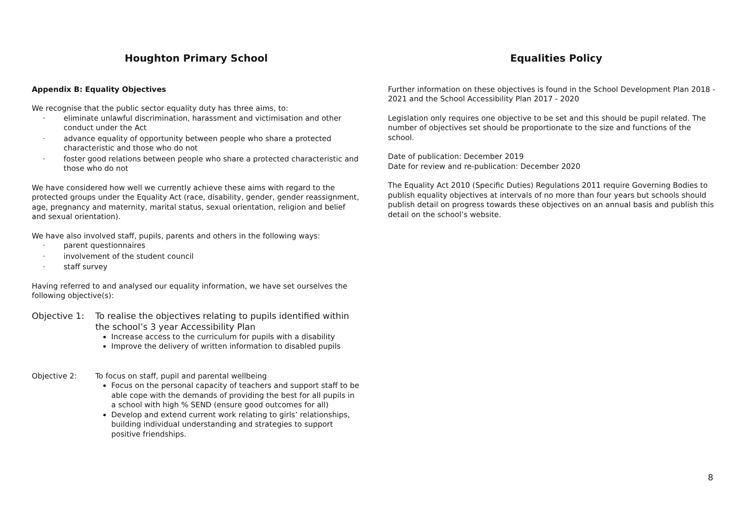Houghton Primary School Equalities Policy
Appendix B: Equality Objectives
We recognise that the public sector equality duty has three aims, to:
· eliminate unlawful discrimination, harassment and victimisation and other conduct under the Act
· advance equality of opportunity between people who share a protected characteristic and those who do not
· foster good relations between people who share a protected characteristic and those who do not
We have considered how well we currently achieve these aims with regard to the protected groups under the Equality Act (race, disability, gender, gender reassignment, age, pregnancy and maternity, marital status, sexual orientation, religion and belief and sexual orientation).
We have also involved staff, pupils, parents and others in the following ways:
· parent questionnaires
· involvement of the student council
· staff survey
Having referred to and analysed our equality information, we have set ourselves the following objective(s):
Objective 1: To realise the objectives relating to pupils identified within the school’s 3 year Accessibility Plan
Increase access to the curriculum for pupils with a disability
Improve the delivery of written information to disabled pupils
Objective 2: To focus on staff, pupil and parental wellbeing
Focus on the personal capacity of teachers and support staff to be able cope with the demands of providing the best for all pupils in a school with high % SEND (ensure good outcomes for all)
Develop and extend current work relating to girls’ relationships, building individual understanding and strategies to support positive friendships.
Further information on these objectives is found in the School Development Plan 2018 - 2021 and the School Accessibility Plan 2017 - 2020
Legislation only requires one objective to be set and this should be pupil related. The number of objectives set should be proportionate to the size and functions of the school.
Date of publication: December 2019
Date for review and re-publication: December 2020
The Equality Act 2010 (Specific Duties) Regulations 2011 require Governing Bodies to publish equality objectives at intervals of no more than four years but schools should publish detail on progress towards these objectives on an annual basis and publish this detail on the school’s website.
8